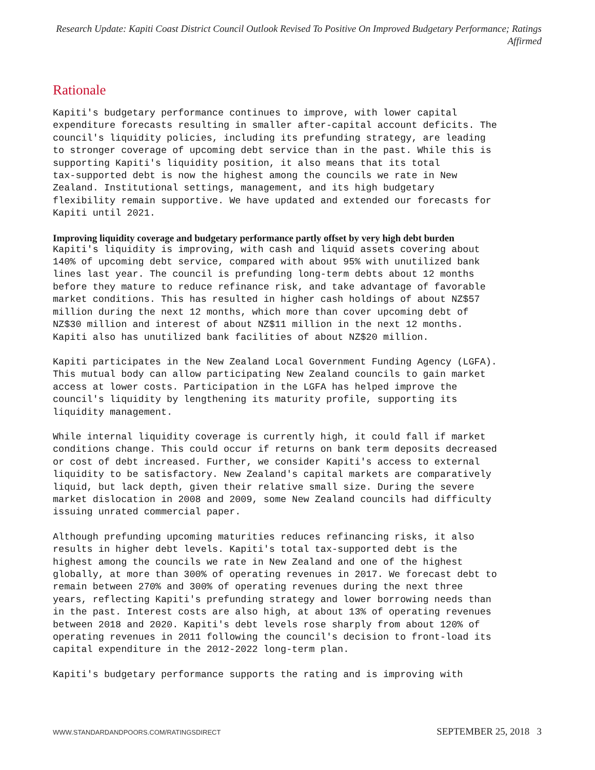Research Update: Kapiti Coast District Council Outlook Revised To Positive On Improved Budgetary Performance; Ratings Affirmed
Rationale
Kapiti's budgetary performance continues to improve, with lower capital expenditure forecasts resulting in smaller after-capital account deficits. The council's liquidity policies, including its prefunding strategy, are leading to stronger coverage of upcoming debt service than in the past. While this is supporting Kapiti's liquidity position, it also means that its total tax-supported debt is now the highest among the councils we rate in New Zealand. Institutional settings, management, and its high budgetary flexibility remain supportive. We have updated and extended our forecasts for Kapiti until 2021.
Improving liquidity coverage and budgetary performance partly offset by very high debt burden
Kapiti's liquidity is improving, with cash and liquid assets covering about 140% of upcoming debt service, compared with about 95% with unutilized bank lines last year. The council is prefunding long-term debts about 12 months before they mature to reduce refinance risk, and take advantage of favorable market conditions. This has resulted in higher cash holdings of about NZ$57 million during the next 12 months, which more than cover upcoming debt of NZ$30 million and interest of about NZ$11 million in the next 12 months. Kapiti also has unutilized bank facilities of about NZ$20 million.
Kapiti participates in the New Zealand Local Government Funding Agency (LGFA). This mutual body can allow participating New Zealand councils to gain market access at lower costs. Participation in the LGFA has helped improve the council's liquidity by lengthening its maturity profile, supporting its liquidity management.
While internal liquidity coverage is currently high, it could fall if market conditions change. This could occur if returns on bank term deposits decreased or cost of debt increased. Further, we consider Kapiti's access to external liquidity to be satisfactory. New Zealand's capital markets are comparatively liquid, but lack depth, given their relative small size. During the severe market dislocation in 2008 and 2009, some New Zealand councils had difficulty issuing unrated commercial paper.
Although prefunding upcoming maturities reduces refinancing risks, it also results in higher debt levels. Kapiti's total tax-supported debt is the highest among the councils we rate in New Zealand and one of the highest globally, at more than 300% of operating revenues in 2017. We forecast debt to remain between 270% and 300% of operating revenues during the next three years, reflecting Kapiti's prefunding strategy and lower borrowing needs than in the past. Interest costs are also high, at about 13% of operating revenues between 2018 and 2020. Kapiti's debt levels rose sharply from about 120% of operating revenues in 2011 following the council's decision to front-load its capital expenditure in the 2012-2022 long-term plan.
Kapiti's budgetary performance supports the rating and is improving with
WWW.STANDARDANDPOORS.COM/RATINGSDIRECT
SEPTEMBER 25, 2018 3